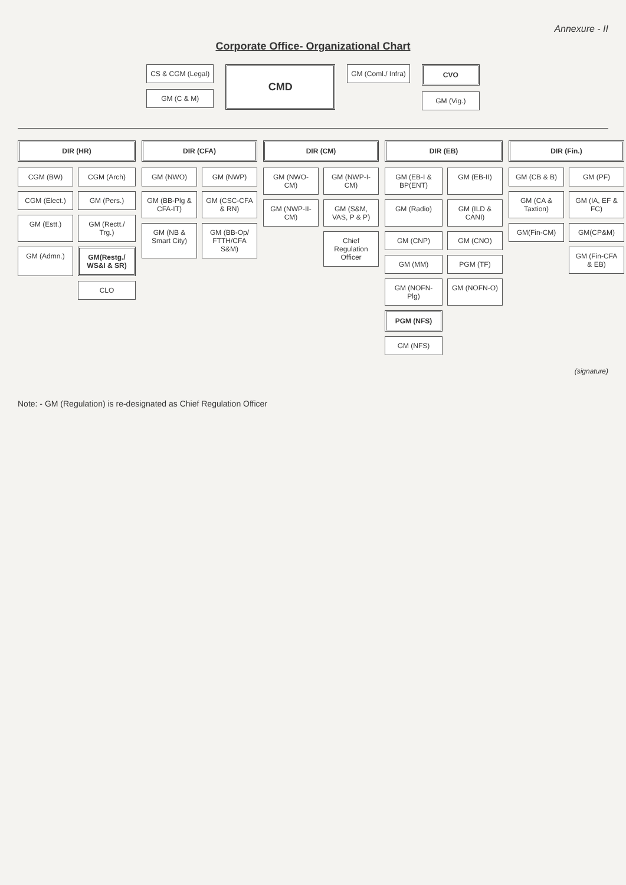Annexure - II
Corporate Office- Organizational Chart
CS & CGM (Legal)
GM (C & M)
CMD
GM (Coml./ Infra) CVO
GM (Vig.)
DIR (HR)
CGM (BW)
CGM (Arch)
CGM (Elect.)
GM (Pers.)
GM (Estt.)
GM (Rectt./ Trg.)
GM (Admn.)
GM(Restg./ WS&I & SR)
CLO
DIR (CFA)
GM (NWO)
GM (NWP)
GM (BB-Plg & CFA-IT)
GM (CSC-CFA & RN)
GM (NB & Smart City)
GM (BB-Op/ FTTH/CFA S&M)
DIR (CM)
GM (NWO-CM)
GM (NWP-I-CM)
GM (NWP-II-CM)
GM (S&M, VAS, P & P)
Chief Regulation Officer
DIR (EB)
GM (EB-I & BP(ENT)
GM (EB-II)
GM (Radio)
GM (ILD & CANI)
GM (CNP)
GM (CNO)
GM (MM)
PGM (TF)
GM (NOFN-Plg)
GM (NOFN-O)
PGM (NFS)
GM (NFS)
DIR (Fin.)
GM (CB & B)
GM (PF)
GM (CA & Taxtion)
GM (IA, EF & FC)
GM(Fin-CM)
GM(CP&M)
GM (Fin-CFA & EB)
(signature)
Note: - GM (Regulation) is re-designated as Chief Regulation Officer